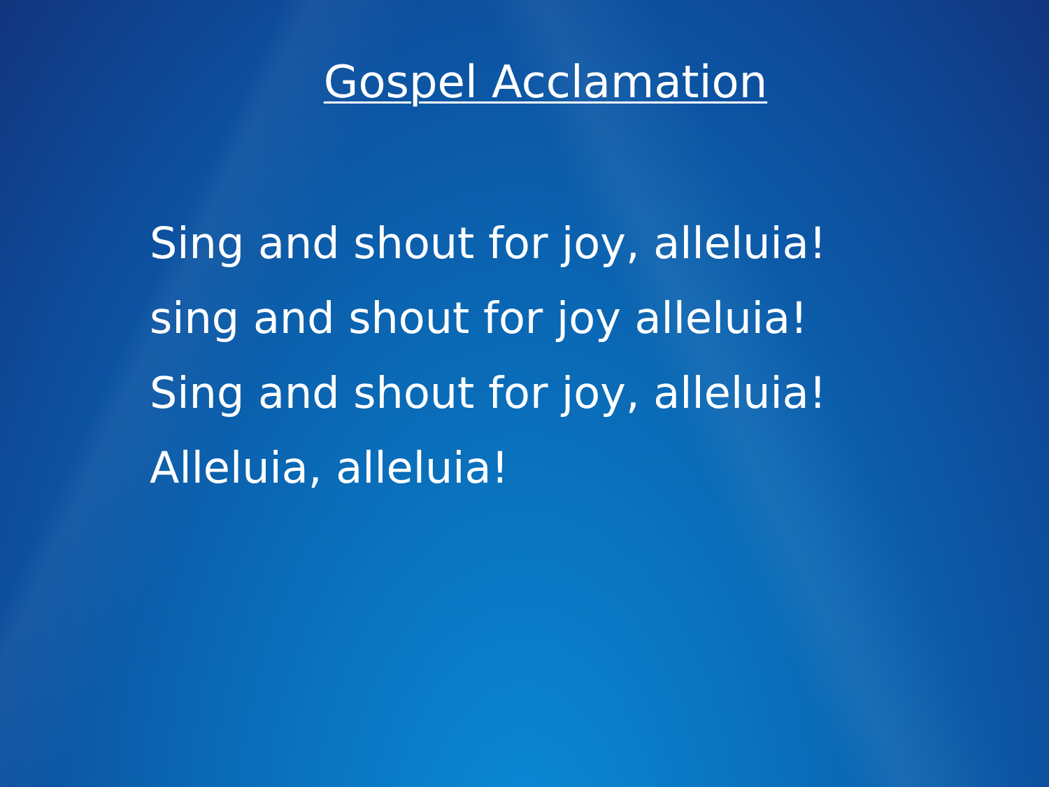Gospel Acclamation
Sing and shout for joy, alleluia!
sing and shout for joy alleluia!
Sing and shout for joy, alleluia!
Alleluia, alleluia!